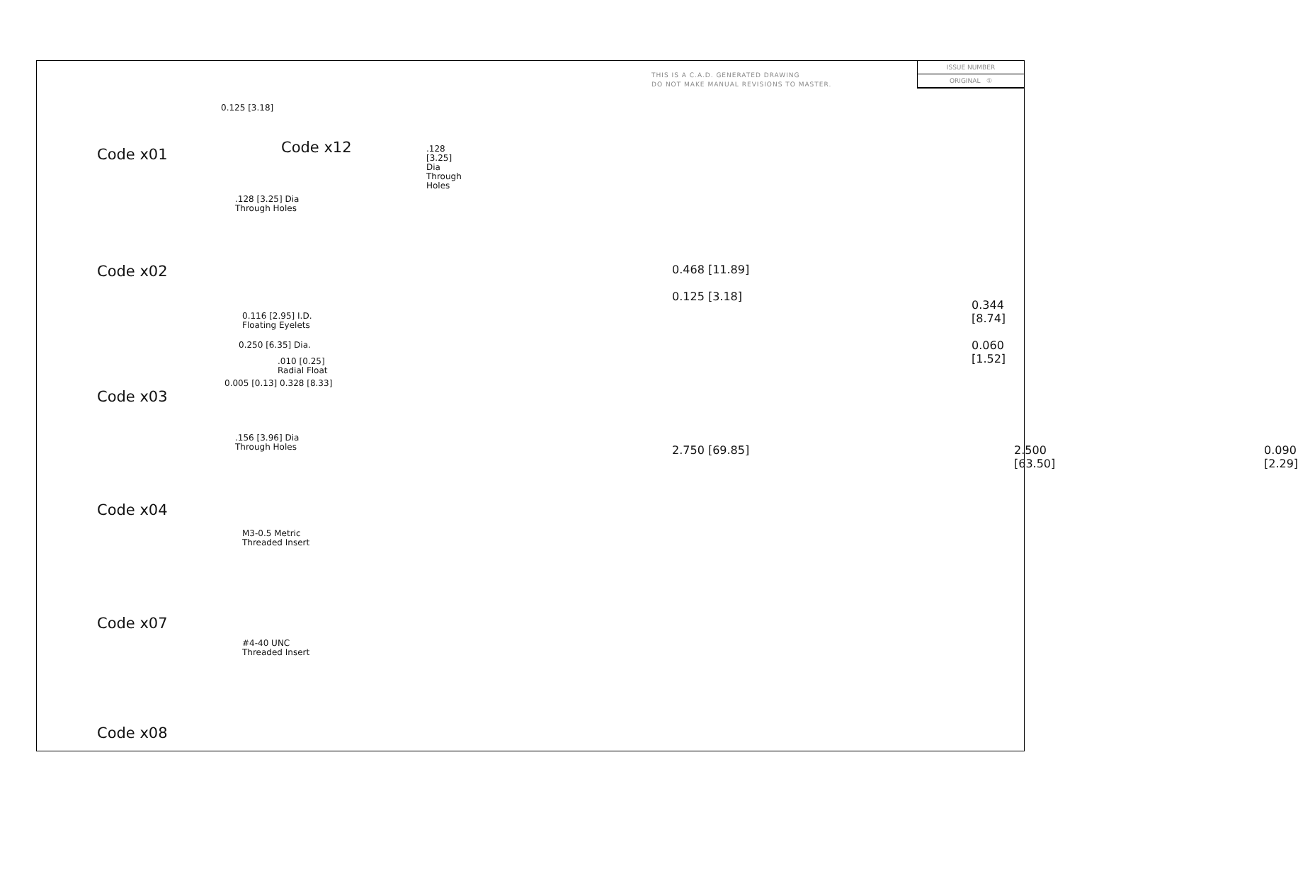THIS IS A C.A.D. GENERATED DRAWING
DO NOT MAKE MANUAL REVISIONS TO MASTER.
ISSUE NUMBER
ORIGINAL ①
Code x01
Code x12
.128 [3.25] Dia
Through Holes
0.125 [3.18]
.128 [3.25] Dia
Through Holes
Code x02
0.116 [2.95] I.D.
Floating Eyelets
0.250 [6.35] Dia.
.010 [0.25]
Radial Float
0.005 [0.13] 0.328 [8.33]
Code x03
.156 [3.96] Dia
Through Holes
Code x04
M3-0.5 Metric
Threaded Insert
Code x07
#4-40 UNC
Threaded Insert
Code x08
0.468 [11.89]
0.125 [3.18]
0.344 [8.74]
0.060 [1.52]
0.090 [2.29]
2.750 [69.85] 2.500 [63.50]